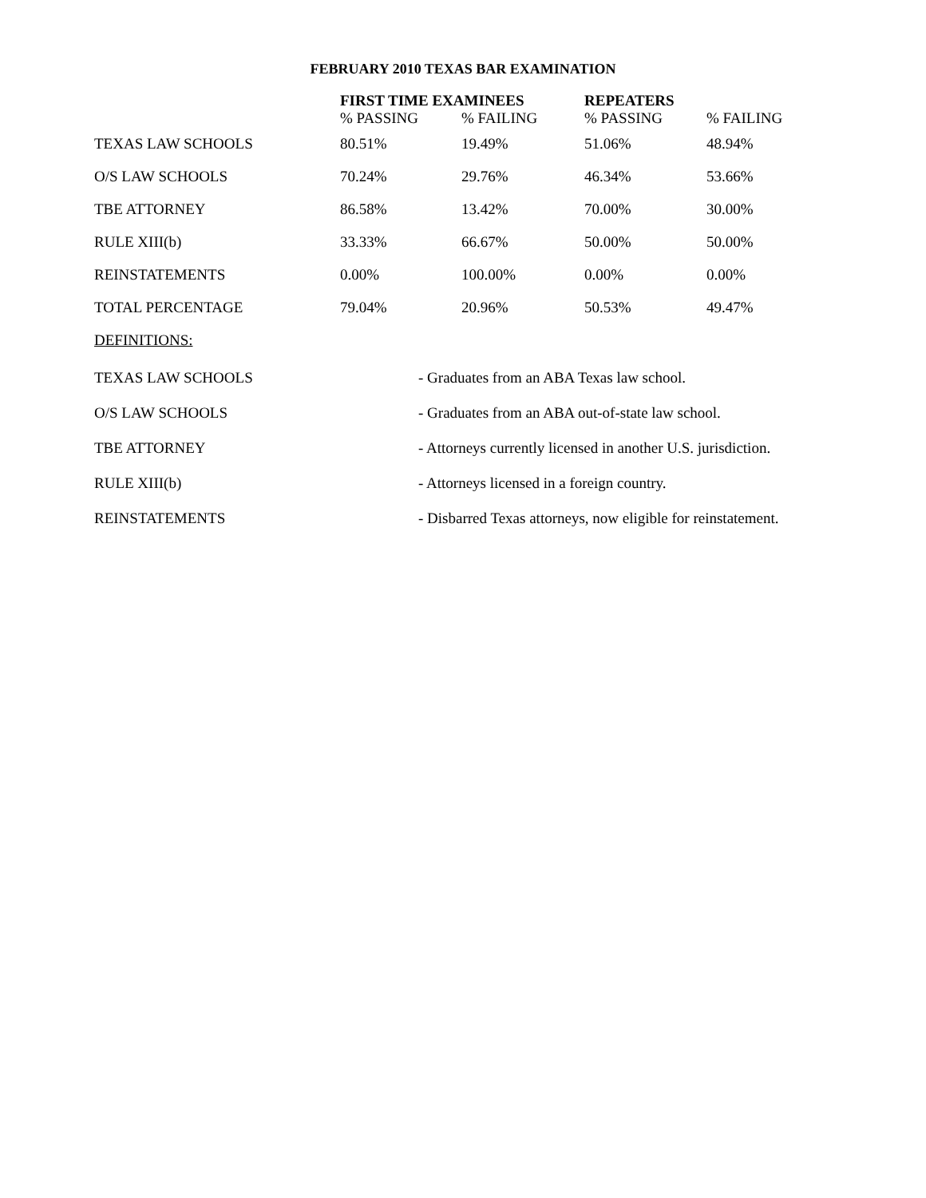FEBRUARY 2010 TEXAS BAR EXAMINATION
| | FIRST TIME EXAMINEES | | REPEATERS | |
| --- | --- | --- | --- | --- |
| | % PASSING | % FAILING | % PASSING | % FAILING |
| TEXAS LAW SCHOOLS | 80.51% | 19.49% | 51.06% | 48.94% |
| O/S LAW SCHOOLS | 70.24% | 29.76% | 46.34% | 53.66% |
| TBE ATTORNEY | 86.58% | 13.42% | 70.00% | 30.00% |
| RULE XIII(b) | 33.33% | 66.67% | 50.00% | 50.00% |
| REINSTATEMENTS | 0.00% | 100.00% | 0.00% | 0.00% |
| TOTAL PERCENTAGE | 79.04% | 20.96% | 50.53% | 49.47% |
| DEFINITIONS: | | | | |
| TEXAS LAW SCHOOLS | - Graduates from an ABA Texas law school. |
| O/S LAW SCHOOLS | - Graduates from an ABA out-of-state law school. |
| TBE ATTORNEY | - Attorneys currently licensed in another U.S. jurisdiction. |
| RULE XIII(b) | - Attorneys licensed in a foreign country. |
| REINSTATEMENTS | - Disbarred Texas attorneys, now eligible for reinstatement. |